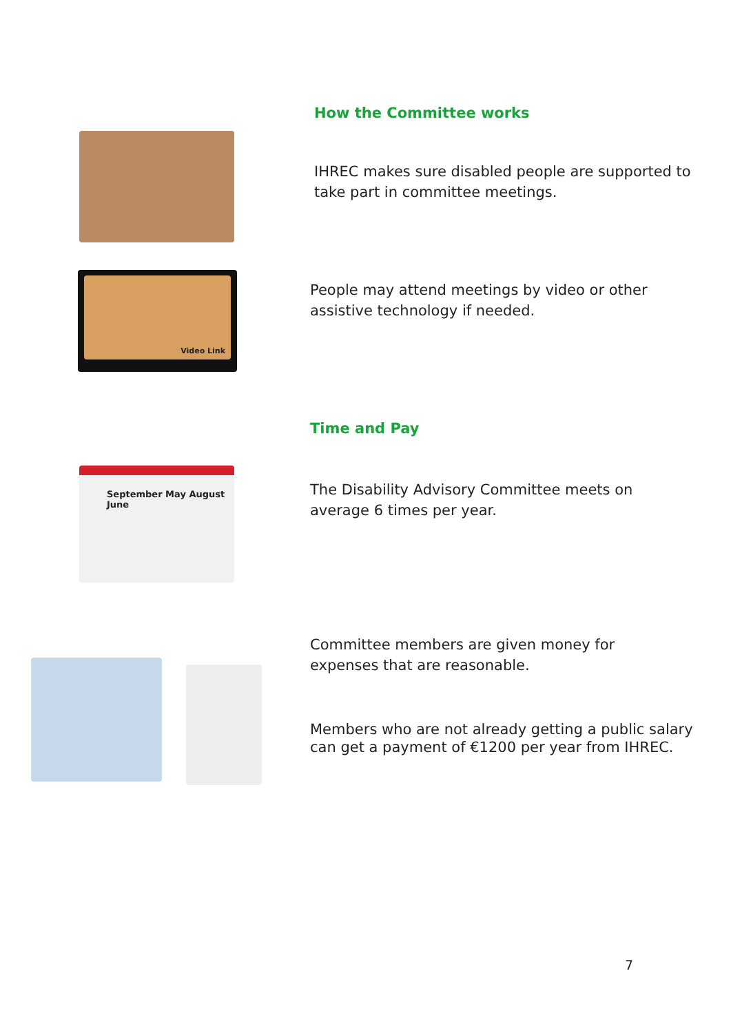How the Committee works
IHREC makes sure disabled people are supported to
take part in committee meetings.
Video Link
People may attend meetings by video or other
assistive technology if needed.
Time and Pay
September May August June
The Disability Advisory Committee meets on
average 6 times per year.
Committee members are given money for
expenses that are reasonable.
Members who are not already getting a public salary
can get a payment of €1200 per year from IHREC.
7